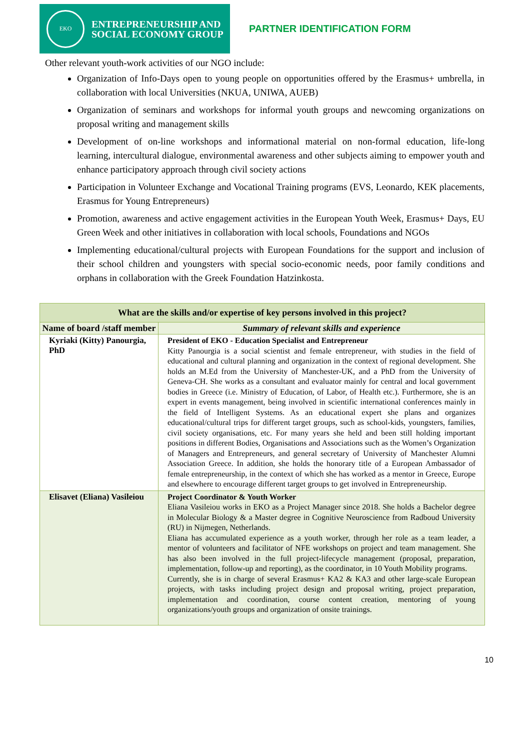EKO
ENTREPRENEURSHIP AND
SOCIAL ECONOMY GROUP
PARTNER IDENTIFICATION FORM
Other relevant youth-work activities of our NGO include:
Organization of Info-Days open to young people on opportunities offered by the Erasmus+ umbrella, in collaboration with local Universities (NKUA, UNIWA, AUEB)
Organization of seminars and workshops for informal youth groups and newcoming organizations on proposal writing and management skills
Development of on-line workshops and informational material on non-formal education, life-long learning, intercultural dialogue, environmental awareness and other subjects aiming to empower youth and enhance participatory approach through civil society actions
Participation in Volunteer Exchange and Vocational Training programs (EVS, Leonardo, KEK placements, Erasmus for Young Entrepreneurs)
Promotion, awareness and active engagement activities in the European Youth Week, Erasmus+ Days, EU Green Week and other initiatives in collaboration with local schools, Foundations and NGOs
Implementing educational/cultural projects with European Foundations for the support and inclusion of their school children and youngsters with special socio-economic needs, poor family conditions and orphans in collaboration with the Greek Foundation Hatzinkosta.
| What are the skills and/or expertise of key persons involved in this project? | |
| --- | --- |
| Name of board /staff member | Summary of relevant skills and experience |
| Kyriaki (Kitty) Panourgia, PhD | President of EKO - Education Specialist and Entrepreneur Kitty Panourgia is a social scientist and female entrepreneur, with studies in the field of educational and cultural planning and organization in the context of regional development. She holds an M.Ed from the University of Manchester-UK, and a PhD from the University of Geneva-CH. She works as a consultant and evaluator mainly for central and local government bodies in Greece (i.e. Ministry of Education, of Labor, of Health etc.). Furthermore, she is an expert in events management, being involved in scientific international conferences mainly in the field of Intelligent Systems. As an educational expert she plans and organizes educational/cultural trips for different target groups, such as school-kids, youngsters, families, civil society organisations, etc. For many years she held and been still holding important positions in different Bodies, Organisations and Associations such as the Women’s Organization of Managers and Entrepreneurs, and general secretary of University of Manchester Alumni Association Greece. In addition, she holds the honorary title of a European Ambassador of female entrepreneurship, in the context of which she has worked as a mentor in Greece, Europe and elsewhere to encourage different target groups to get involved in Entrepreneurship. |
| Elisavet (Eliana) Vasileiou | Project Coordinator & Youth Worker Eliana Vasileiou works in EKO as a Project Manager since 2018. She holds a Bachelor degree in Molecular Biology & a Master degree in Cognitive Neuroscience from Radboud University (RU) in Nijmegen, Netherlands. Eliana has accumulated experience as a youth worker, through her role as a team leader, a mentor of volunteers and facilitator of NFE workshops on project and team management. She has also been involved in the full project-lifecycle management (proposal, preparation, implementation, follow-up and reporting), as the coordinator, in 10 Youth Mobility programs. Currently, she is in charge of several Erasmus+ KA2 & KA3 and other large-scale European projects, with tasks including project design and proposal writing, project preparation, implementation and coordination, course content creation, mentoring of young organizations/youth groups and organization of onsite trainings. |
10